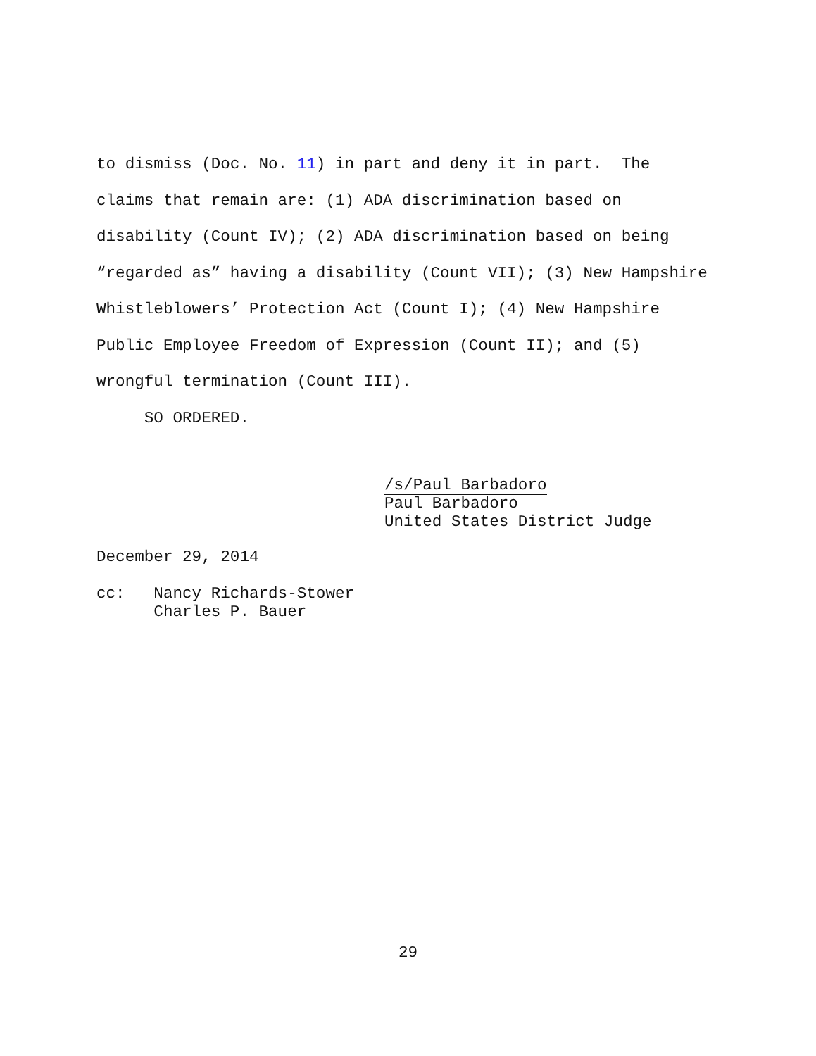to dismiss (Doc. No. 11) in part and deny it in part. The claims that remain are: (1) ADA discrimination based on disability (Count IV); (2) ADA discrimination based on being “regarded as” having a disability (Count VII); (3) New Hampshire Whistleblowers’ Protection Act (Count I); (4) New Hampshire Public Employee Freedom of Expression (Count II); and (5) wrongful termination (Count III). SO ORDERED.
/s/Paul Barbadoro Paul Barbadoro United States District Judge
December 29, 2014
cc: Nancy Richards-Stower Charles P. Bauer
29